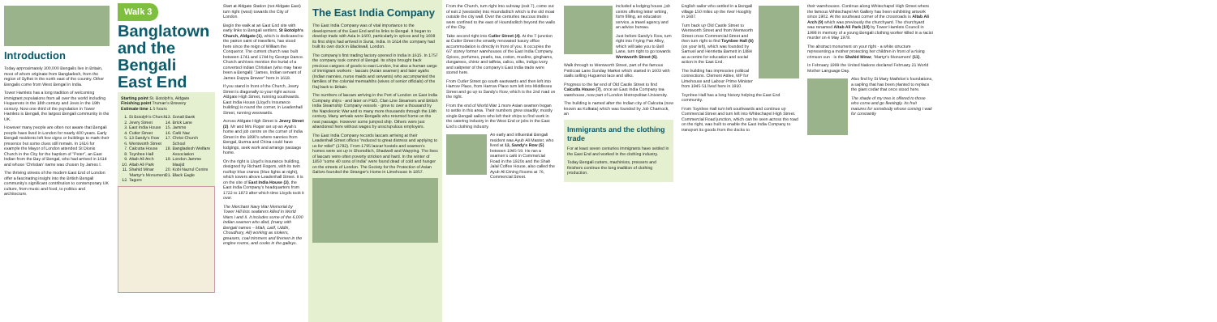Introduction
Today approximately 300,000 Bengalis live in Britain, most of whom originate from Bangladesh, from the region of Sylhet in the north east of the country. Other Bengalis come from West Bengal in India.
Tower Hamlets has a long tradition of welcoming immigrant populations from all over the world including Huguenots in the 18th century and Jews in the 19th century. Now one third of the population in Tower Hamlets is Bengali, the largest Bengali community in the UK.
However many people are often not aware that Bengali people have lived in London for nearly 400 years. Early Bengali residents left few signs or buildings to mark their presence but some clues still remain. In 1616 for example the Mayor of London attended St Dionis Church in the City for the baptism of "Peter", an East Indian from the Bay of Bengal, who had arrived in 1614 and whose 'Christian' name was chosen by James I.
The thriving streets of the modern East End of London offer a fascinating insight into the British Bengali community's significant contribution to contemporary UK culture, from music and food, to politics and architecture.
Walk 3
Banglatown and the Bengali East End
Starting point St. Botolph's, Aldgate
Finishing point Truman's Brewery
Estimate time 1.5 hours
1. St Botolph's Church
2. Jewry Street
3. East India House
4. Cutler Street
5. 13 Sandy's Row
6. Wentworth Street
7. Calcutta House
8. Toynbee Hall
9. Altab Ali Arch
10. Altab Ali Park
11. Shahid Minar 'Martyr's Monument'
12. Tagore
13. Sonali Bank
14. Brick Lane
15. Jamme
16. Café Naz
17. Christ Church School
18. Bangladesh Welfare Association
19. London Jamme Masjid
20. Kobi Nazrul Centre
21. Black Eagle
Start at Aldgate Station (not Aldgate East) turn right (west) towards the City of London.
Begin the walk at an East End site with early links to Bengali settlers, St Botolph's Church, Aldgate (1), which is dedicated to the patron saint of travellers, has stood here since the reign of William the Conqueror. The current church was built between 1741 and 1744 by George Dance. Church archives mention the burial of a converted Indian Christian (who may have been a Bengali) "James, Indian servant of James Duppa Brewer" here in 1618.
If you stand in front of the Church, Jewry Street is diagonally to your right across Aldgate High Street, running southwards. East India House (Lloyd's Insurance building) is round the corner, in Leadenhall Street, running westwards.
Across Aldgate High Street is Jewry Street (2). Mr and Mrs Roger set up an Ayah's home and job centre on the corner of India Street in the 1890's where nannies from Bengal, Burma and China could have lodgings, seek work and arrange passage home.
On the right is Lloyd's Insurance building, designed by Richard Rogers, with its twin rooftop blue cranes (blue lights at night), which towers above Leadenhall Street. It is on the site of East India House (3), the East India Company's headquarters from 1722 to 1873 after which time Lloyds took it over.
The Merchant Navy War Memorial by Tower Hill lists seafarers killed in World Wars I and II. It includes some of the 6,000 Indian seamen who died, (many with Bengali names – Miah, Latif, Uddin, Choudhury, Ali) working as stokers, greasers, coal trimmers and firemen in the engine rooms, and cooks in the galleys.
The East India Company
The East India Company was of vital importance to the development of the East End and its links to Bengal. It began to develop trade with Asia in 1600, particularly in spices and by 1608 its first ships had arrived in Surat, India. In 1614 the company had built its own dock in Blackwall, London.
The company's first trading factory opened in India in 1615. In 1757 the company took control of Bengal. Its ships brought back precious cargoes of goods to east London, but also a human cargo of immigrant workers - lascars (Asian seamen) and later ayahs (Indian nannies, nurse maids and servants) who accompanied the families of the colonial memsahibs (wives of senior officials) of the Raj back to Britain.
The numbers of lascars arriving in the Port of London on East India Company ships - and later on P&O, Clan Line Steamers and British India Steamship Company vessels - grew to over a thousand by the Napoleonic War and to many more thousands through the 19th century. Many arrivals were Bengalis who returned home on the next passage. However some jumped ship. Others were just abandoned here without wages by unscrupulous employers.
The East India Company records lascars arriving at their Leadenhall Street offices "reduced to great distress and applying to us for relief" (1782). From 1795 lascar hostels and seamen's homes were set up in Shoreditch, Shadwell and Wapping. The lives of lascars were often poverty stricken and hard. In the winter of 1850 "some 40 sons of India" were found dead of cold and hunger on the streets of London. The Society for the Protection of Asian Sailors founded the Stranger's Home in Limehouse in 1857.
From the Church, turn right into subway (exit 7), come out of exit 2 (westside) into Houndsditch which is the old moat outside the city wall. Over the centuries raucous trades were confined to the east of Houndsditch beyond the walls of the City.
Take second right into Cutler Street (4). At the T-junction at Cutler Street the smartly renovated luxury office accommodation is directly in front of you. It occupies the 6/7 storey former warehouses of the East India Company. Spices, perfumes, pearls, tea, cotton, muslins, ginghams, dungarees, chintz and taffeta, calico, silks, indigo ivory and saltpeter of the company's East India trade were stored here.
From Cutler Street go south eastwards and then left into Harrow Place, from Harrow Place turn left into Middlesex Street and go up to Sandy's Row, which is the 2nd road on the right.
From the end of World War 1 more Asian seamen began to settle in this area. Their numbers grew steadily; mostly single Bengali sailors who left their ships to find work in the catering industry in the West End or jobs in the East End's clothing industry.
An early and influential Bengali resident was Ayub Ali Master, who lived at 13, Sandy's Row (5) between 1945-59. He ran a seamen's café in Commercial Road in the 1920s and the Shah Jalal Coffee House, also called the Ayub Ali Dining Rooms at 76, Commercial Street.
included a lodging house, job centre offering letter writing, form filling, an education service, a travel agency and an advice bureau.
Just before Sandy's Row, turn right into Frying Pan Alley, which will take you to Bell Lane, turn right to go towards Wentworth Street (6).
Walk through to Wentworth Street, part of the famous Petticoat Lane Sunday Market which started in 1603 with stalls selling Huguenot lace and silks.
Progress to the far end of Old Castle Street to find Calcutta House (7), once an East India Company tea warehouse, now part of London Metropolitan University.
The building is named after the Indian city of Calcutta (now known as Kolkata) which was founded by Job Charnock, an
Immigrants and the clothing trade
For at least seven centuries immigrants have settled in the East End and worked in the clothing industry.
Today Bengali cutters, machinists, pressers and finishers continue the long tradition of clothing production.
English sailor who settled in a Bengali village 150 miles up the river Hooghly in 1687.
Turn back up Old Castle Street to Wentworth Street and from Wentworth Street cross Commercial Street and then turn right to find Toynbee Hall (8) (on your left), which was founded by Samuel and Henrietta Barnett in 1884 as a centre for education and social action in the East End.
The building has impressive political connections. Clement Attlee, MP for Limehouse and Labour Prime Minister from 1945-51 lived here in 1910.
Toynbee Hall has a long history helping the East End community.
From Toynbee Hall turn left southwards and continue up Commercial Street and turn left into Whitechapel High Street. Commercial Road junction, which can be seen across the road on the right, was built to enable the East India Company to transport its goods from the docks to
their warehouses. Continue along Whitechapel High Street where the famous Whitechapel Art Gallery has been exhibiting artwork since 1902. At the southeast corner of the crossroads is Altab Ali Arch (9) which was previously the churchyard. The churchyard was renamed Altab Ali Park (10) by Tower Hamlets Council in 1998 in memory of a young Bengali clothing worker killed in a racist murder on 4 May 1978.
The abstract monument on your right - a white structure representing a mother protecting her children in front of a rising crimson sun - is the Shahid Minar, 'Martyr's Monument' (11).
In February 1999 the United Nations declared February 21 World Mother Language Day.
Also find by St Mary Matfelon's foundations, a sapling that has been planted to replace the giant cedar that once stood here.
The shade of my tree is offered to those who come and go fleetingly. Its fruit matures for somebody whose coming I wait for constantly